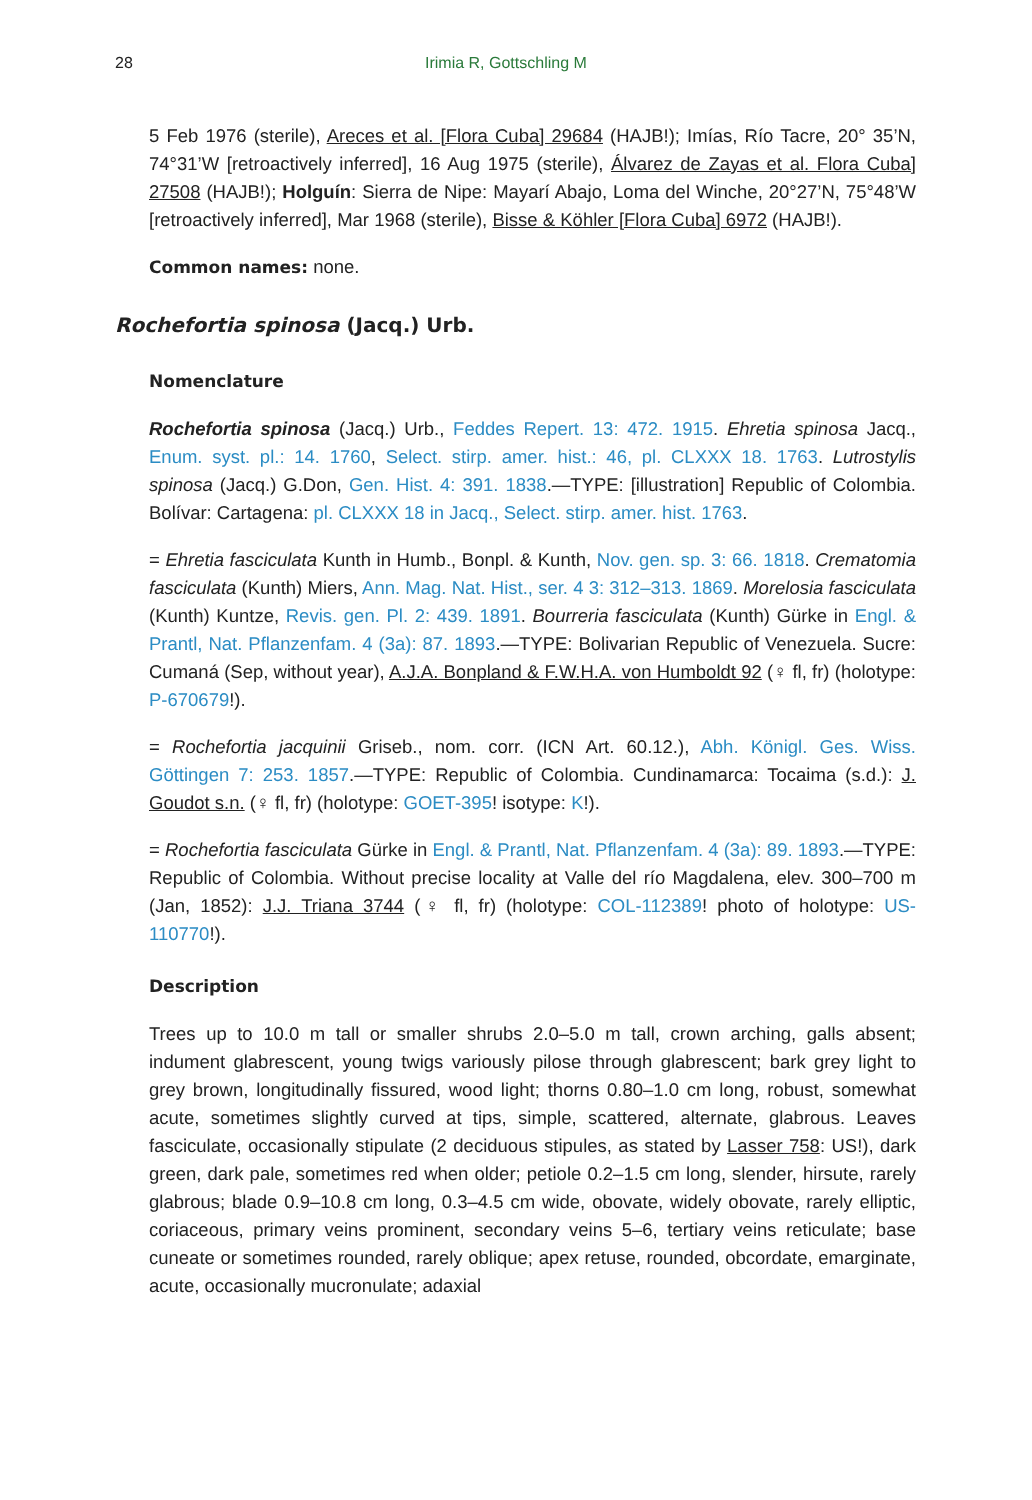28 Irimia R, Gottschling M
5 Feb 1976 (sterile), Areces et al. [Flora Cuba] 29684 (HAJB!); Imías, Río Tacre, 20° 35’N, 74°31’W [retroactively inferred], 16 Aug 1975 (sterile), Álvarez de Zayas et al. Flora Cuba] 27508 (HAJB!); Holguín: Sierra de Nipe: Mayarí Abajo, Loma del Winche, 20°27’N, 75°48’W [retroactively inferred], Mar 1968 (sterile), Bisse & Köhler [Flora Cuba] 6972 (HAJB!).
Common names: none.
Rochefortia spinosa (Jacq.) Urb.
Nomenclature
Rochefortia spinosa (Jacq.) Urb., Feddes Repert. 13: 472. 1915. Ehretia spinosa Jacq., Enum. syst. pl.: 14. 1760, Select. stirp. amer. hist.: 46, pl. CLXXX 18. 1763. Lutrostylis spinosa (Jacq.) G.Don, Gen. Hist. 4: 391. 1838.—TYPE: [illustration] Republic of Colombia. Bolívar: Cartagena: pl. CLXXX 18 in Jacq., Select. stirp. amer. hist. 1763.
= Ehretia fasciculata Kunth in Humb., Bonpl. & Kunth, Nov. gen. sp. 3: 66. 1818. Crematomia fasciculata (Kunth) Miers, Ann. Mag. Nat. Hist., ser. 4 3: 312–313. 1869. Morelosia fasciculata (Kunth) Kuntze, Revis. gen. Pl. 2: 439. 1891. Bourreria fasciculata (Kunth) Gürke in Engl. & Prantl, Nat. Pflanzenfam. 4 (3a): 87. 1893.—TYPE: Bolivarian Republic of Venezuela. Sucre: Cumaná (Sep, without year), A.J.A. Bonpland & F.W.H.A. von Humboldt 92 (♀ fl, fr) (holotype: P-670679!).
= Rochefortia jacquinii Griseb., nom. corr. (ICN Art. 60.12.), Abh. Königl. Ges. Wiss. Göttingen 7: 253. 1857.—TYPE: Republic of Colombia. Cundinamarca: Tocaima (s.d.): J. Goudot s.n. (♀ fl, fr) (holotype: GOET-395! isotype: K!).
= Rochefortia fasciculata Gürke in Engl. & Prantl, Nat. Pflanzenfam. 4 (3a): 89. 1893.—TYPE: Republic of Colombia. Without precise locality at Valle del río Magdalena, elev. 300–700 m (Jan, 1852): J.J. Triana 3744 (♀ fl, fr) (holotype: COL-112389! photo of holotype: US-110770!).
Description
Trees up to 10.0 m tall or smaller shrubs 2.0–5.0 m tall, crown arching, galls absent; indument glabrescent, young twigs variously pilose through glabrescent; bark grey light to grey brown, longitudinally fissured, wood light; thorns 0.80–1.0 cm long, robust, somewhat acute, sometimes slightly curved at tips, simple, scattered, alternate, glabrous. Leaves fasciculate, occasionally stipulate (2 deciduous stipules, as stated by Lasser 758: US!), dark green, dark pale, sometimes red when older; petiole 0.2–1.5 cm long, slender, hirsute, rarely glabrous; blade 0.9–10.8 cm long, 0.3–4.5 cm wide, obovate, widely obovate, rarely elliptic, coriaceous, primary veins prominent, secondary veins 5–6, tertiary veins reticulate; base cuneate or sometimes rounded, rarely oblique; apex retuse, rounded, obcordate, emarginate, acute, occasionally mucronulate; adaxial